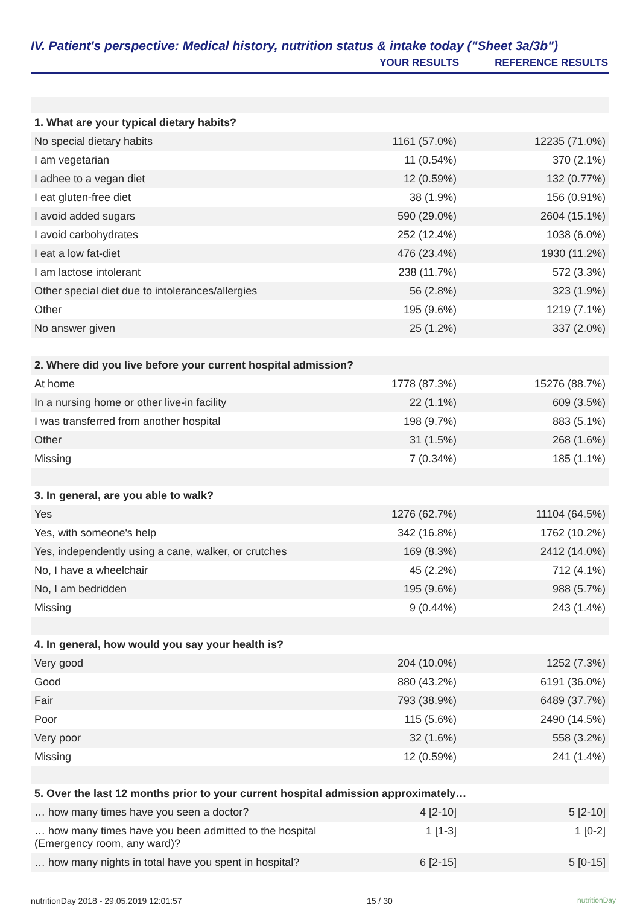IV. Patient's perspective: Medical history, nutrition status & intake today ("Sheet 3a/3b")
| | YOUR RESULTS | REFERENCE RESULTS |
| --- | --- | --- |
| 1. What are your typical dietary habits? | | |
| No special dietary habits | 1161 (57.0%) | 12235 (71.0%) |
| I am vegetarian | 11 (0.54%) | 370 (2.1%) |
| I adhee to a vegan diet | 12 (0.59%) | 132 (0.77%) |
| I eat gluten-free diet | 38 (1.9%) | 156 (0.91%) |
| I avoid added sugars | 590 (29.0%) | 2604 (15.1%) |
| I avoid carbohydrates | 252 (12.4%) | 1038 (6.0%) |
| I eat a low fat-diet | 476 (23.4%) | 1930 (11.2%) |
| I am lactose intolerant | 238 (11.7%) | 572 (3.3%) |
| Other special diet due to intolerances/allergies | 56 (2.8%) | 323 (1.9%) |
| Other | 195 (9.6%) | 1219 (7.1%) |
| No answer given | 25 (1.2%) | 337 (2.0%) |
| 2. Where did you live before your current hospital admission? | | |
| At home | 1778 (87.3%) | 15276 (88.7%) |
| In a nursing home or other live-in facility | 22 (1.1%) | 609 (3.5%) |
| I was transferred from another hospital | 198 (9.7%) | 883 (5.1%) |
| Other | 31 (1.5%) | 268 (1.6%) |
| Missing | 7 (0.34%) | 185 (1.1%) |
| 3. In general, are you able to walk? | | |
| Yes | 1276 (62.7%) | 11104 (64.5%) |
| Yes, with someone's help | 342 (16.8%) | 1762 (10.2%) |
| Yes, independently using a cane, walker, or crutches | 169 (8.3%) | 2412 (14.0%) |
| No, I have a wheelchair | 45 (2.2%) | 712 (4.1%) |
| No, I am bedridden | 195 (9.6%) | 988 (5.7%) |
| Missing | 9 (0.44%) | 243 (1.4%) |
| 4. In general, how would you say your health is? | | |
| Very good | 204 (10.0%) | 1252 (7.3%) |
| Good | 880 (43.2%) | 6191 (36.0%) |
| Fair | 793 (38.9%) | 6489 (37.7%) |
| Poor | 115 (5.6%) | 2490 (14.5%) |
| Very poor | 32 (1.6%) | 558 (3.2%) |
| Missing | 12 (0.59%) | 241 (1.4%) |
| 5. Over the last 12 months prior to your current hospital admission approximately… | | |
| … how many times have you seen a doctor? | 4 [2-10] | 5 [2-10] |
| … how many times have you been admitted to the hospital (Emergency room, any ward)? | 1 [1-3] | 1 [0-2] |
| … how many nights in total have you spent in hospital? | 6 [2-15] | 5 [0-15] |
nutritionDay 2018 - 29.05.2019 12:01:57 15 / 30 nutritionDay